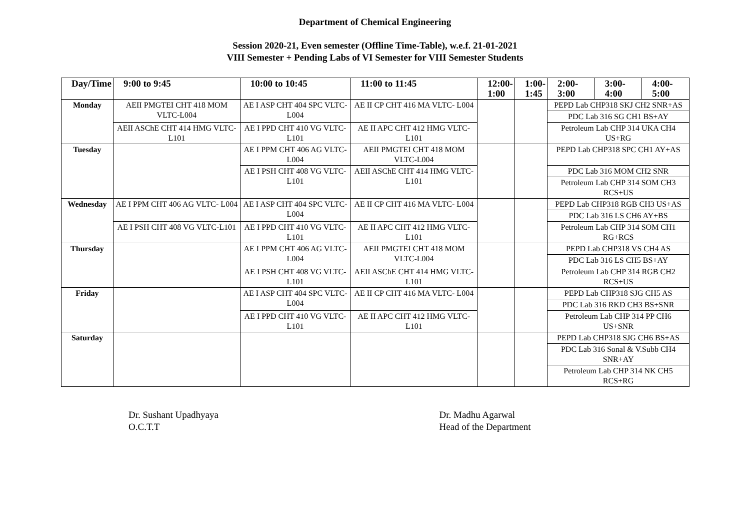Department of Chemical Engineering
Session 2020-21, Even semester (Offline Time-Table), w.e.f. 21-01-2021
VIII Semester + Pending Labs of VI Semester for VIII Semester Students
| Day/Time | 9:00 to 9:45 | 10:00 to 10:45 | 11:00 to 11:45 | 12:00- 1:00 | 1:00- 1:45 | 2:00-3:00 | 3:00-4:00 | 4:00-5:00 |
| --- | --- | --- | --- | --- | --- | --- | --- | --- |
| Monday | AEII PMGTEI CHT 418 MOM VLTC-L004 | AE I ASP CHT 404 SPC VLTC- L004 | AE II CP CHT 416 MA VLTC- L004 | | | PEPD Lab CHP318 SKJ CH2 SNR+AS | | |
| | | | | | | PDC Lab 316 SG CH1 BS+AY | | |
| | AEII ASChE CHT 414 HMG VLTC-L101 | AE I PPD CHT 410 VG VLTC- L101 | AE II APC CHT 412 HMG VLTC-L101 | | | Petroleum Lab CHP 314 UKA CH4 US+RG | | |
| Tuesday | | AE I PPM CHT 406 AG VLTC- L004 | AEII PMGTEI CHT 418 MOM VLTC-L004 | | | PEPD Lab CHP318 SPC CH1 AY+AS | | |
| | | AE I PSH CHT 408 VG VLTC-L101 | AEII ASChE CHT 414 HMG VLTC-L101 | | | PDC Lab 316 MOM CH2 SNR | | |
| | | | | | | Petroleum Lab CHP 314 SOM CH3 RCS+US | | |
| Wednesday | AE I PPM CHT 406 AG VLTC- L004 | AE I ASP CHT 404 SPC VLTC- L004 | AE II CP CHT 416 MA VLTC- L004 | | | PEPD Lab CHP318 RGB CH3 US+AS | | |
| | | | | | | PDC Lab 316 LS CH6 AY+BS | | |
| | AE I PSH CHT 408 VG VLTC-L101 | AE I PPD CHT 410 VG VLTC- L101 | AE II APC CHT 412 HMG VLTC-L101 | | | Petroleum Lab CHP 314 SOM CH1 RG+RCS | | |
| Thursday | | AE I PPM CHT 406 AG VLTC- L004 | AEII PMGTEI CHT 418 MOM VLTC-L004 | | | PEPD Lab CHP318 VS CH4 AS | | |
| | | | | | | PDC Lab 316 LS CH5 BS+AY | | |
| | | AE I PSH CHT 408 VG VLTC-L101 | AEII ASChE CHT 414 HMG VLTC-L101 | | | Petroleum Lab CHP 314 RGB CH2 RCS+US | | |
| Friday | | AE I ASP CHT 404 SPC VLTC- L004 | AE II CP CHT 416 MA VLTC- L004 | | | PEPD Lab CHP318 SJG CH5 AS | | |
| | | | | | | PDC Lab 316 RKD CH3 BS+SNR | | |
| | | AE I PPD CHT 410 VG VLTC- L101 | AE II APC CHT 412 HMG VLTC-L101 | | | Petroleum Lab CHP 314 PP CH6 US+SNR | | |
| Saturday | | | | | | PEPD Lab CHP318 SJG CH6 BS+AS | | |
| | | | | | | PDC Lab 316 Sonal & V.Subb CH4 SNR+AY | | |
| | | | | | | Petroleum Lab CHP 314 NK CH5 RCS+RG | | |
Dr. Sushant Upadhyaya
O.C.T.T
Dr. Madhu Agarwal
Head of the Department